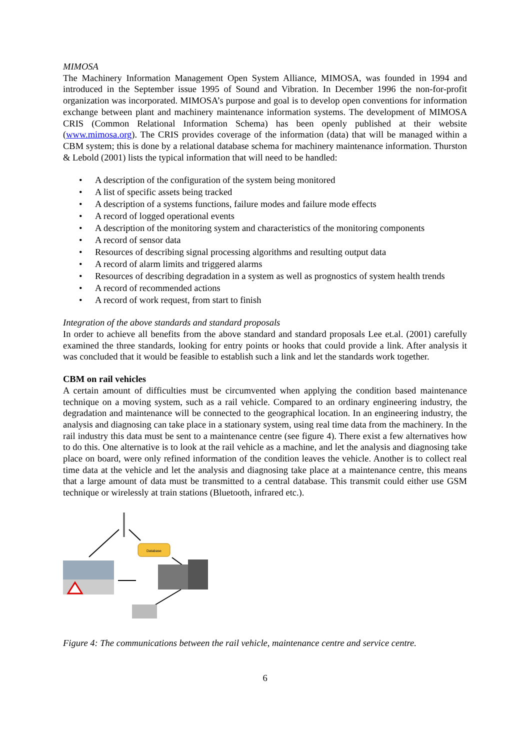MIMOSA
The Machinery Information Management Open System Alliance, MIMOSA, was founded in 1994 and introduced in the September issue 1995 of Sound and Vibration. In December 1996 the non-for-profit organization was incorporated. MIMOSA’s purpose and goal is to develop open conventions for information exchange between plant and machinery maintenance information systems. The development of MIMOSA CRIS (Common Relational Information Schema) has been openly published at their website (www.mimosa.org). The CRIS provides coverage of the information (data) that will be managed within a CBM system; this is done by a relational database schema for machinery maintenance information. Thurston & Lebold (2001) lists the typical information that will need to be handled:
• A description of the configuration of the system being monitored
• A list of specific assets being tracked
• A description of a systems functions, failure modes and failure mode effects
• A record of logged operational events
• A description of the monitoring system and characteristics of the monitoring components
• A record of sensor data
• Resources of describing signal processing algorithms and resulting output data
• A record of alarm limits and triggered alarms
• Resources of describing degradation in a system as well as prognostics of system health trends
• A record of recommended actions
• A record of work request, from start to finish
Integration of the above standards and standard proposals
In order to achieve all benefits from the above standard and standard proposals Lee et.al. (2001) carefully examined the three standards, looking for entry points or hooks that could provide a link. After analysis it was concluded that it would be feasible to establish such a link and let the standards work together.
CBM on rail vehicles
A certain amount of difficulties must be circumvented when applying the condition based maintenance technique on a moving system, such as a rail vehicle. Compared to an ordinary engineering industry, the degradation and maintenance will be connected to the geographical location. In an engineering industry, the analysis and diagnosing can take place in a stationary system, using real time data from the machinery. In the rail industry this data must be sent to a maintenance centre (see figure 4). There exist a few alternatives how to do this. One alternative is to look at the rail vehicle as a machine, and let the analysis and diagnosing take place on board, were only refined information of the condition leaves the vehicle. Another is to collect real time data at the vehicle and let the analysis and diagnosing take place at a maintenance centre, this means that a large amount of data must be transmitted to a central database. This transmit could either use GSM technique or wirelessly at train stations (Bluetooth, infrared etc.).
Database
Figure 4: The communications between the rail vehicle, maintenance centre and service centre.
6